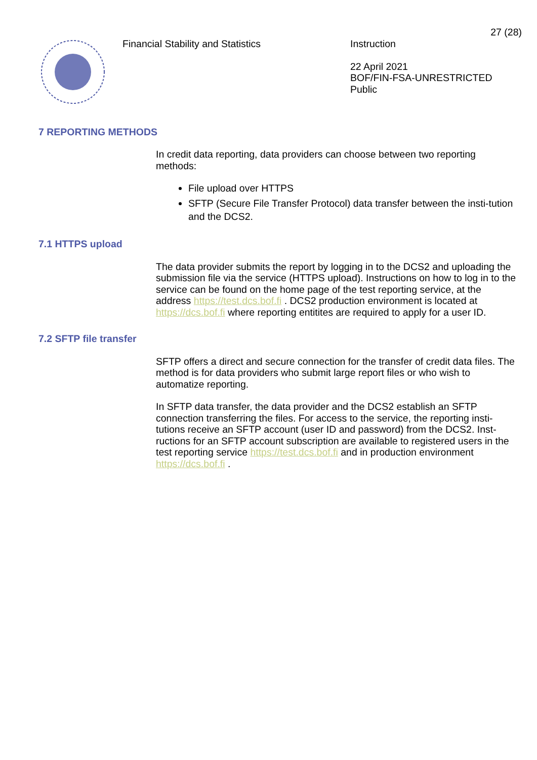27 (28)
Financial Stability and Statistics Instruction
22 April 2021
BOF/FIN-FSA-UNRESTRICTED
Public
7 REPORTING METHODS
In credit data reporting, data providers can choose between two reporting methods:
File upload over HTTPS
SFTP (Secure File Transfer Protocol) data transfer between the insti-tution and the DCS2.
7.1 HTTPS upload
The data provider submits the report by logging in to the DCS2 and uploading the submission file via the service (HTTPS upload). Instructions on how to log in to the service can be found on the home page of the test reporting service, at the address https://test.dcs.bof.fi . DCS2 production environment is located at https://dcs.bof.fi where reporting entitites are required to apply for a user ID.
7.2 SFTP file transfer
SFTP offers a direct and secure connection for the transfer of credit data files. The method is for data providers who submit large report files or who wish to automatize reporting.
In SFTP data transfer, the data provider and the DCS2 establish an SFTP connection transferring the files. For access to the service, the reporting insti-tutions receive an SFTP account (user ID and password) from the DCS2. Inst-ructions for an SFTP account subscription are available to registered users in the test reporting service https://test.dcs.bof.fi and in production environment https://dcs.bof.fi .